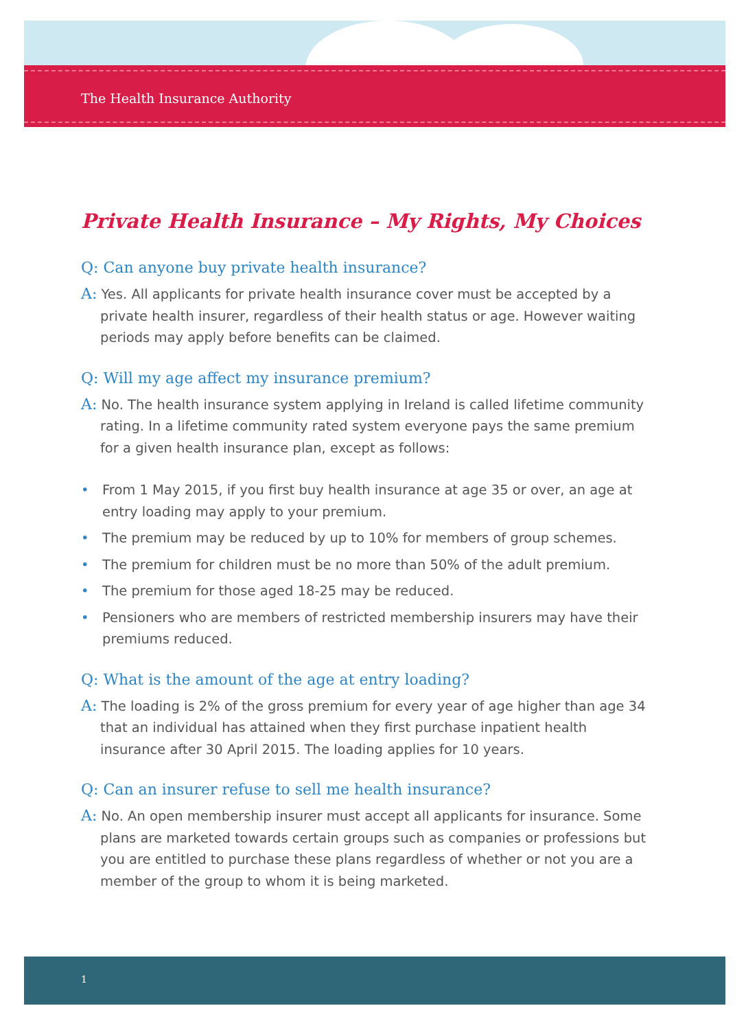The Health Insurance Authority
Private Health Insurance – My Rights, My Choices
Q: Can anyone buy private health insurance?
A: Yes. All applicants for private health insurance cover must be accepted by a private health insurer, regardless of their health status or age. However waiting periods may apply before benefits can be claimed.
Q: Will my age affect my insurance premium?
A: No. The health insurance system applying in Ireland is called lifetime community rating. In a lifetime community rated system everyone pays the same premium for a given health insurance plan, except as follows:
• From 1 May 2015, if you first buy health insurance at age 35 or over, an age at entry loading may apply to your premium.
• The premium may be reduced by up to 10% for members of group schemes.
• The premium for children must be no more than 50% of the adult premium.
• The premium for those aged 18-25 may be reduced.
• Pensioners who are members of restricted membership insurers may have their premiums reduced.
Q: What is the amount of the age at entry loading?
A: The loading is 2% of the gross premium for every year of age higher than age 34 that an individual has attained when they first purchase inpatient health insurance after 30 April 2015. The loading applies for 10 years.
Q: Can an insurer refuse to sell me health insurance?
A: No. An open membership insurer must accept all applicants for insurance. Some plans are marketed towards certain groups such as companies or professions but you are entitled to purchase these plans regardless of whether or not you are a member of the group to whom it is being marketed.
1